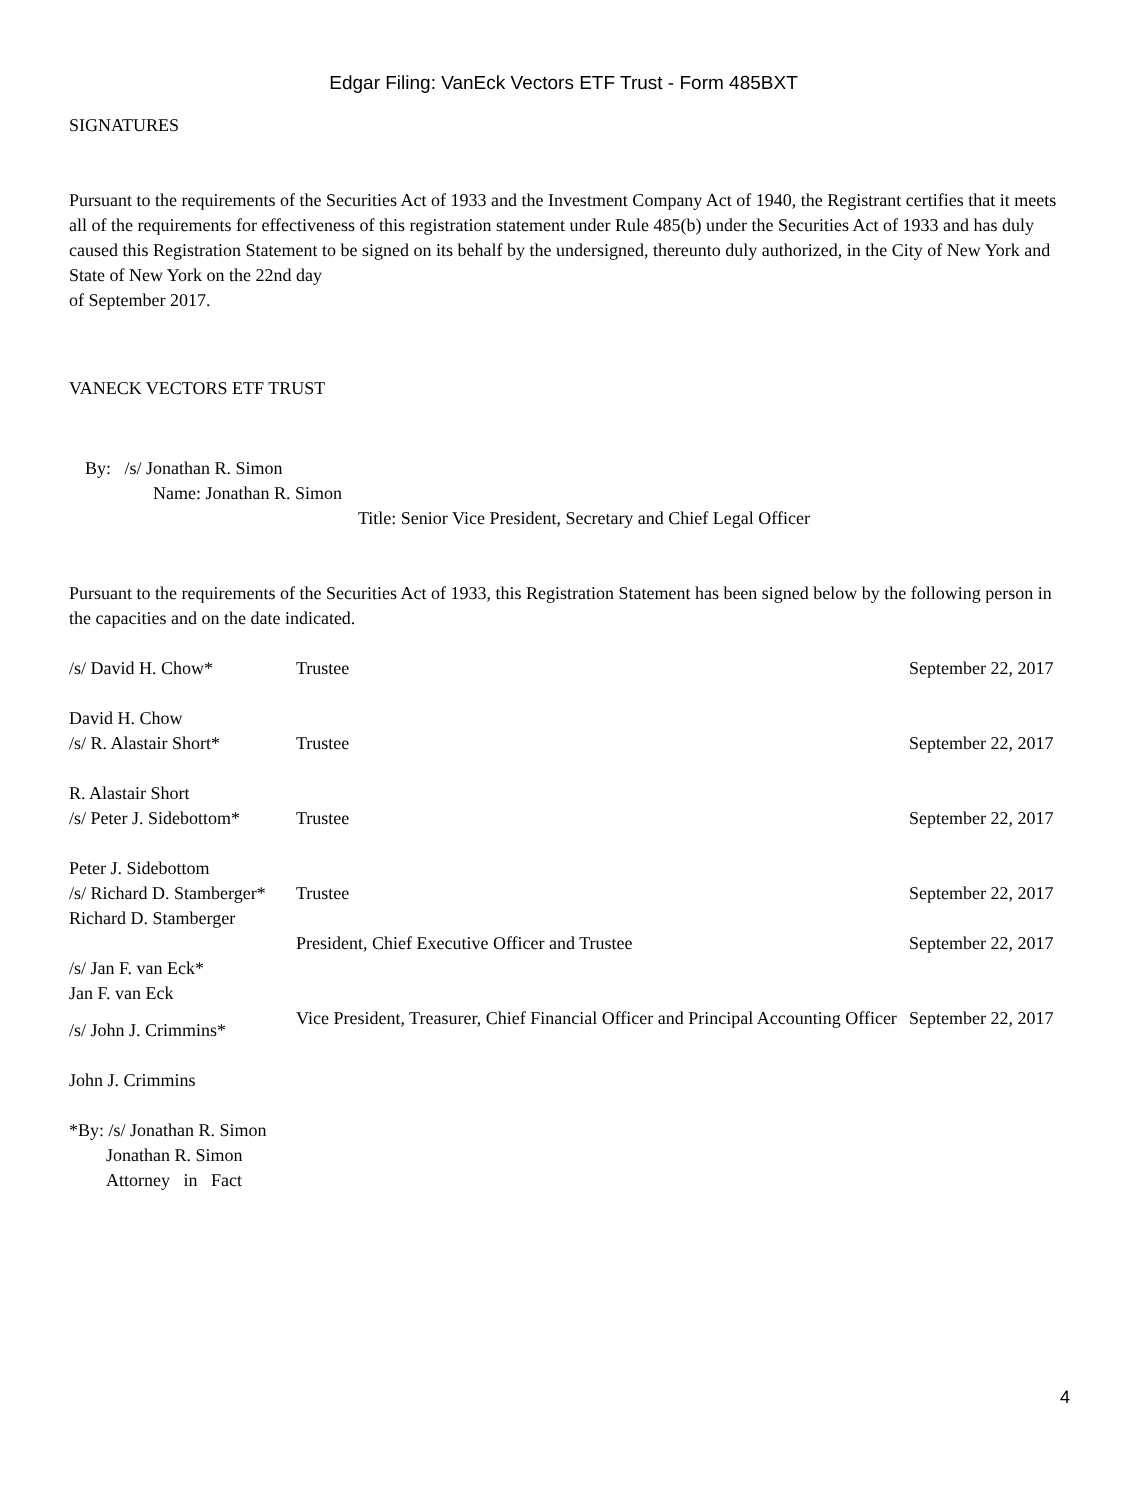Edgar Filing: VanEck Vectors ETF Trust - Form 485BXT
SIGNATURES
Pursuant to the requirements of the Securities Act of 1933 and the Investment Company Act of 1940, the Registrant certifies that it meets all of the requirements for effectiveness of this registration statement under Rule 485(b) under the Securities Act of 1933 and has duly caused this Registration Statement to be signed on its behalf by the undersigned, thereunto duly authorized, in the City of New York and State of New York on the 22nd day
of September 2017.
VANECK VECTORS ETF TRUST
By: /s/ Jonathan R. Simon
Name: Jonathan R. Simon
Title: Senior Vice President, Secretary and Chief Legal Officer
Pursuant to the requirements of the Securities Act of 1933, this Registration Statement has been signed below by the following person in the capacities and on the date indicated.
| /s/ David H. Chow* David H. Chow | Trustee | September 22, 2017 |
| /s/ R. Alastair Short* R. Alastair Short | Trustee | September 22, 2017 |
| /s/ Peter J. Sidebottom* Peter J. Sidebottom | Trustee | September 22, 2017 |
| /s/ Richard D. Stamberger* Richard D. Stamberger | Trustee | September 22, 2017 |
| /s/ Jan F. van Eck* Jan F. van Eck | President, Chief Executive Officer and Trustee | September 22, 2017 |
| /s/ John J. Crimmins* John J. Crimmins | Vice President, Treasurer, Chief Financial Officer and Principal Accounting Officer | September 22, 2017 |
*By: /s/ Jonathan R. Simon
Jonathan R. Simon
Attorney in Fact
4